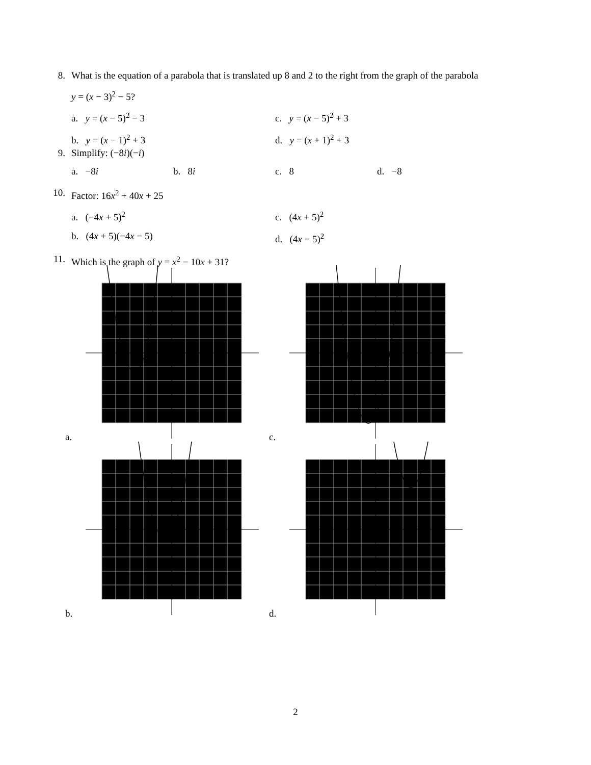8. What is the equation of a parabola that is translated up 8 and 2 to the right from the graph of the parabola
y = (x − 3)<sup>2</sup> − 5?
a. y = (x − 5)<sup>2</sup> − 3 c. y = (x − 5)<sup>2</sup> + 3
b. y = (x − 1)<sup>2</sup> + 3 d. y = (x + 1)<sup>2</sup> + 3
9. Simplify: (−8i)(−i)
a. −8i b. 8i c. 8 d. −8
10. Factor: 16x<sup>2</sup> + 40x + 25
a. (−4x + 5)<sup>2</sup>
c. (4x + 5)<sup>2</sup>
b. (4x + 5)(−4x − 5) d. (4x − 5)<sup>2</sup>
11. Which is the graph of y = x<sup>2</sup> − 10x + 31?
a. c.
b. d.
2